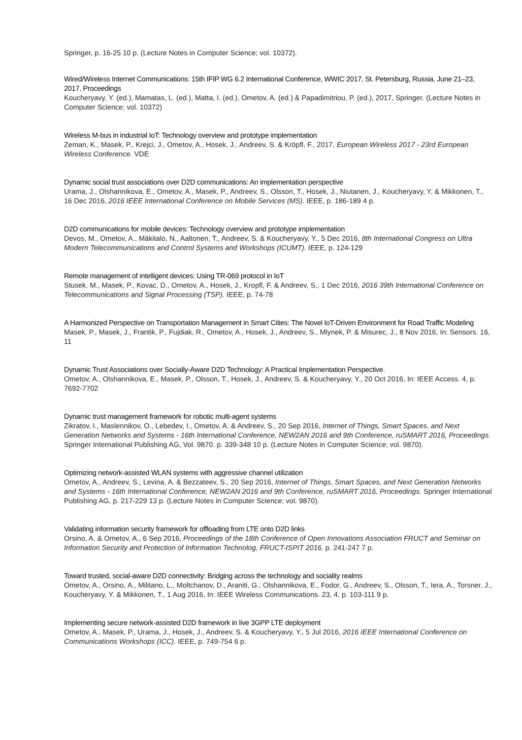Springer, p. 16-25 10 p. (Lecture Notes in Computer Science; vol. 10372).
Wired/Wireless Internet Communications: 15th IFIP WG 6.2 International Conference, WWIC 2017, St. Petersburg, Russia, June 21–23, 2017, Proceedings
Koucheryavy, Y. (ed.), Mamatas, L. (ed.), Matta, I. (ed.), Ometov, A. (ed.) & Papadimitriou, P. (ed.), 2017, Springer. (Lecture Notes in Computer Science; vol. 10372)
Wireless M-bus in industrial IoT: Technology overview and prototype implementation
Zeman, K., Masek, P., Krejci, J., Ometov, A., Hosek, J., Andreev, S. & Kröpfl, F., 2017, European Wireless 2017 - 23rd European Wireless Conference. VDE
Dynamic social trust associations over D2D communications: An implementation perspective
Urama, J., Olshannikova, E., Ometov, A., Masek, P., Andreev, S., Olsson, T., Hosek, J., Niutanen, J., Koucheryavy, Y. & Mikkonen, T., 16 Dec 2016, 2016 IEEE International Conference on Mobile Services (MS). IEEE, p. 186-189 4 p.
D2D communications for mobile devices: Technology overview and prototype implementation
Devos, M., Ometov, A., Mäkitalo, N., Aaltonen, T., Andreev, S. & Koucheryavy, Y., 5 Dec 2016, 8th International Congress on Ultra Modern Telecommunications and Control Systems and Workshops (ICUMT). IEEE, p. 124-129
Remote management of intelligent devices: Using TR-069 protocol in IoT
Stusek, M., Masek, P., Kovac, D., Ometov, A., Hosek, J., Kropfl, F. & Andreev, S., 1 Dec 2016, 2016 39th International Conference on Telecommunications and Signal Processing (TSP). IEEE, p. 74-78
A Harmonized Perspective on Transportation Management in Smart Cities: The Novel IoT-Driven Environment for Road Traffic Modeling
Masek, P., Masek, J., Frantik, P., Fujdiak, R., Ometov, A., Hosek, J., Andreev, S., Mlynek, P. & Misurec, J., 8 Nov 2016, In: Sensors. 16, 11
Dynamic Trust Associations over Socially-Aware D2D Technology: A Practical Implementation Perspective.
Ometov, A., Olshannikova, E., Masek, P., Olsson, T., Hosek, J., Andreev, S. & Koucheryavy, Y., 20 Oct 2016, In: IEEE Access. 4, p. 7692-7702
Dynamic trust management framework for robotic multi-agent systems
Zikratov, I., Maslennikov, O., Lebedev, I., Ometov, A. & Andreev, S., 20 Sep 2016, Internet of Things, Smart Spaces, and Next Generation Networks and Systems - 16th International Conference, NEW2AN 2016 and 9th Conference, ruSMART 2016, Proceedings. Springer International Publishing AG, Vol. 9870. p. 339-348 10 p. (Lecture Notes in Computer Science; vol. 9870).
Optimizing network-assisted WLAN systems with aggressive channel utilization
Ometov, A., Andreev, S., Levina, A. & Bezzateev, S., 20 Sep 2016, Internet of Things, Smart Spaces, and Next Generation Networks and Systems - 16th International Conference, NEW2AN 2016 and 9th Conference, ruSMART 2016, Proceedings. Springer International Publishing AG, p. 217-229 13 p. (Lecture Notes in Computer Science; vol. 9870).
Validating information security framework for offloading from LTE onto D2D links
Orsino, A. & Ometov, A., 6 Sep 2016, Proceedings of the 18th Conference of Open Innovations Association FRUCT and Seminar on Information Security and Protection of Information Technolog, FRUCT-ISPIT 2016. p. 241-247 7 p.
Toward trusted, social-aware D2D connectivity: Bridging across the technology and sociality realms
Ometov, A., Orsino, A., Militano, L., Moltchanov, D., Araniti, G., Olshannikova, E., Fodor, G., Andreev, S., Olsson, T., Iera, A., Torsner, J., Koucheryavy, Y. & Mikkonen, T., 1 Aug 2016, In: IEEE Wireless Communications. 23, 4, p. 103-111 9 p.
Implementing secure network-assisted D2D framework in live 3GPP LTE deployment
Ometov, A., Masek, P., Urama, J., Hosek, J., Andreev, S. & Koucheryavy, Y., 5 Jul 2016, 2016 IEEE International Conference on Communications Workshops (ICC). IEEE, p. 749-754 6 p.